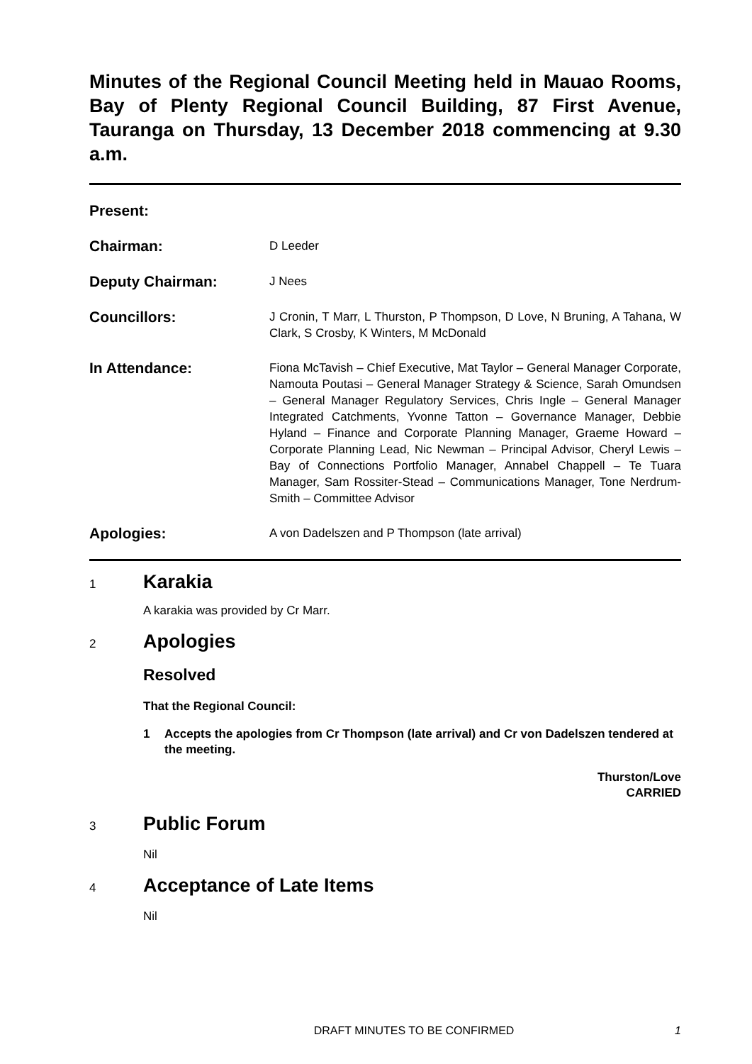Minutes of the Regional Council Meeting held in Mauao Rooms, Bay of Plenty Regional Council Building, 87 First Avenue, Tauranga on Thursday, 13 December 2018 commencing at 9.30 a.m.
Present:
Chairman:
D Leeder
Deputy Chairman:
J Nees
Councillors:
J Cronin, T Marr, L Thurston, P Thompson, D Love, N Bruning, A Tahana, W Clark, S Crosby, K Winters, M McDonald
In Attendance:
Fiona McTavish – Chief Executive, Mat Taylor – General Manager Corporate, Namouta Poutasi – General Manager Strategy & Science, Sarah Omundsen – General Manager Regulatory Services, Chris Ingle – General Manager Integrated Catchments, Yvonne Tatton – Governance Manager, Debbie Hyland – Finance and Corporate Planning Manager, Graeme Howard – Corporate Planning Lead, Nic Newman – Principal Advisor, Cheryl Lewis – Bay of Connections Portfolio Manager, Annabel Chappell – Te Tuara Manager, Sam Rossiter-Stead – Communications Manager, Tone Nerdrum-Smith – Committee Advisor
Apologies:
A von Dadelszen and P Thompson (late arrival)
1
Karakia
A karakia was provided by Cr Marr.
2
Apologies
Resolved
That the Regional Council:
1 Accepts the apologies from Cr Thompson (late arrival) and Cr von Dadelszen tendered at the meeting.
Thurston/Love
CARRIED
3
Public Forum
Nil
4
Acceptance of Late Items
Nil
DRAFT MINUTES TO BE CONFIRMED 1